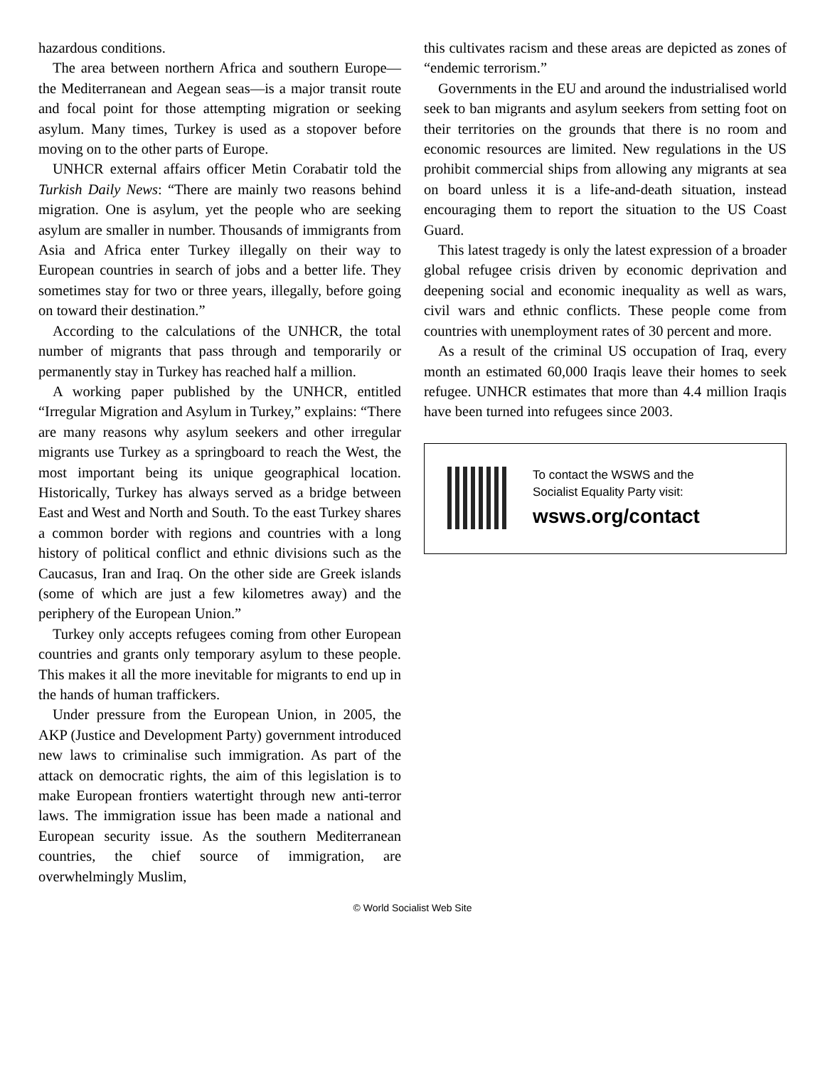hazardous conditions.
The area between northern Africa and southern Europe—the Mediterranean and Aegean seas—is a major transit route and focal point for those attempting migration or seeking asylum. Many times, Turkey is used as a stopover before moving on to the other parts of Europe.
UNHCR external affairs officer Metin Corabatir told the Turkish Daily News: “There are mainly two reasons behind migration. One is asylum, yet the people who are seeking asylum are smaller in number. Thousands of immigrants from Asia and Africa enter Turkey illegally on their way to European countries in search of jobs and a better life. They sometimes stay for two or three years, illegally, before going on toward their destination.”
According to the calculations of the UNHCR, the total number of migrants that pass through and temporarily or permanently stay in Turkey has reached half a million.
A working paper published by the UNHCR, entitled “Irregular Migration and Asylum in Turkey,” explains: “There are many reasons why asylum seekers and other irregular migrants use Turkey as a springboard to reach the West, the most important being its unique geographical location. Historically, Turkey has always served as a bridge between East and West and North and South. To the east Turkey shares a common border with regions and countries with a long history of political conflict and ethnic divisions such as the Caucasus, Iran and Iraq. On the other side are Greek islands (some of which are just a few kilometres away) and the periphery of the European Union.”
Turkey only accepts refugees coming from other European countries and grants only temporary asylum to these people. This makes it all the more inevitable for migrants to end up in the hands of human traffickers.
Under pressure from the European Union, in 2005, the AKP (Justice and Development Party) government introduced new laws to criminalise such immigration. As part of the attack on democratic rights, the aim of this legislation is to make European frontiers watertight through new anti-terror laws. The immigration issue has been made a national and European security issue. As the southern Mediterranean countries, the chief source of immigration, are overwhelmingly Muslim,
this cultivates racism and these areas are depicted as zones of “endemic terrorism.”
Governments in the EU and around the industrialised world seek to ban migrants and asylum seekers from setting foot on their territories on the grounds that there is no room and economic resources are limited. New regulations in the US prohibit commercial ships from allowing any migrants at sea on board unless it is a life-and-death situation, instead encouraging them to report the situation to the US Coast Guard.
This latest tragedy is only the latest expression of a broader global refugee crisis driven by economic deprivation and deepening social and economic inequality as well as wars, civil wars and ethnic conflicts. These people come from countries with unemployment rates of 30 percent and more.
As a result of the criminal US occupation of Iraq, every month an estimated 60,000 Iraqis leave their homes to seek refugee. UNHCR estimates that more than 4.4 million Iraqis have been turned into refugees since 2003.
To contact the WSWS and the
Socialist Equality Party visit:
wsws.org/contact
© World Socialist Web Site